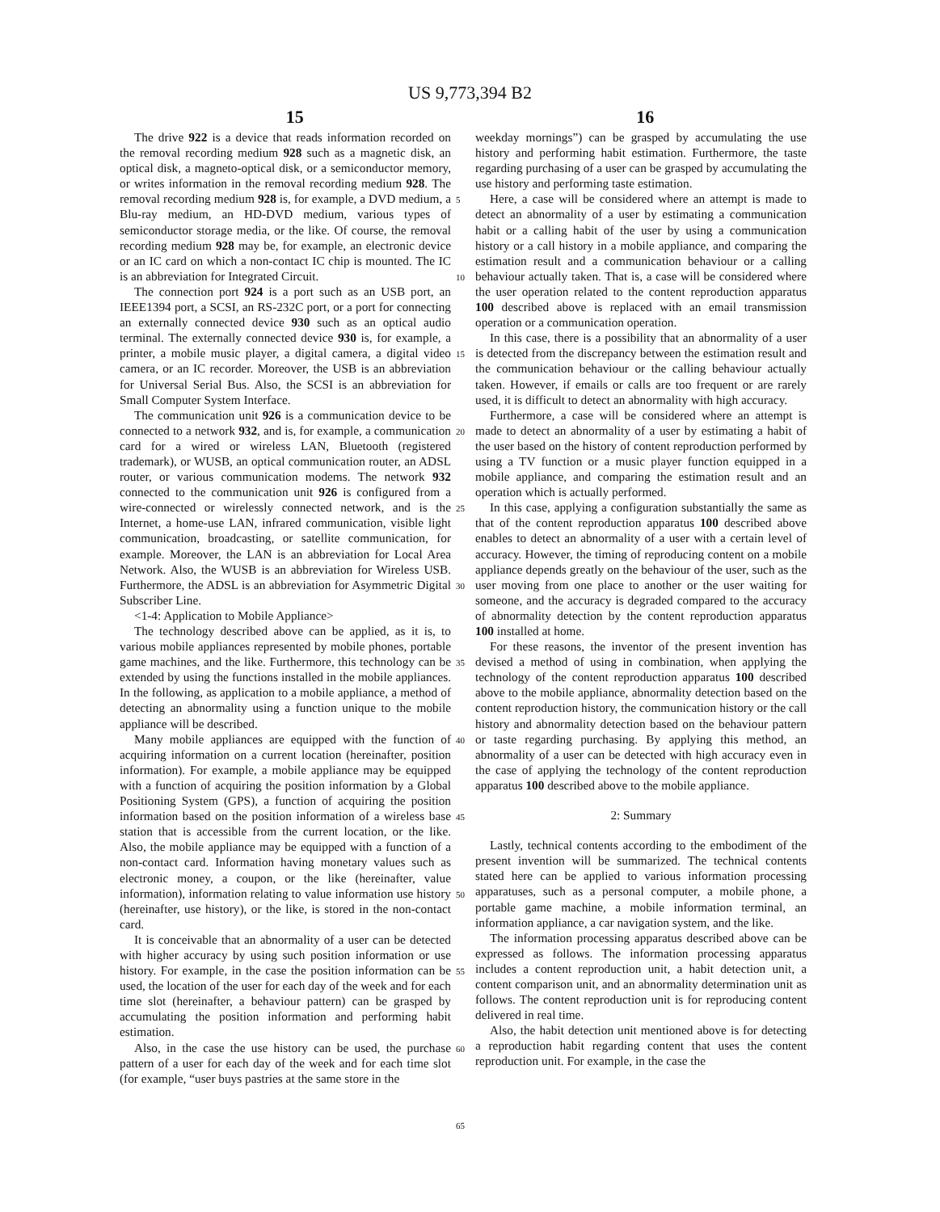US 9,773,394 B2
15 16
The drive 922 is a device that reads information recorded on the removal recording medium 928 such as a magnetic disk, an optical disk, a magneto-optical disk, or a semiconductor memory, or writes information in the removal recording medium 928. The removal recording medium 928 is, for example, a DVD medium, a Blu-ray medium, an HD-DVD medium, various types of semiconductor storage media, or the like. Of course, the removal recording medium 928 may be, for example, an electronic device or an IC card on which a non-contact IC chip is mounted. The IC is an abbreviation for Integrated Circuit.
The connection port 924 is a port such as an USB port, an IEEE1394 port, a SCSI, an RS-232C port, or a port for connecting an externally connected device 930 such as an optical audio terminal. The externally connected device 930 is, for example, a printer, a mobile music player, a digital camera, a digital video camera, or an IC recorder. Moreover, the USB is an abbreviation for Universal Serial Bus. Also, the SCSI is an abbreviation for Small Computer System Interface.
The communication unit 926 is a communication device to be connected to a network 932, and is, for example, a communication card for a wired or wireless LAN, Bluetooth (registered trademark), or WUSB, an optical communication router, an ADSL router, or various communication modems. The network 932 connected to the communication unit 926 is configured from a wire-connected or wirelessly connected network, and is the Internet, a home-use LAN, infrared communication, visible light communication, broadcasting, or satellite communication, for example. Moreover, the LAN is an abbreviation for Local Area Network. Also, the WUSB is an abbreviation for Wireless USB. Furthermore, the ADSL is an abbreviation for Asymmetric Digital Subscriber Line.
<1-4: Application to Mobile Appliance>
The technology described above can be applied, as it is, to various mobile appliances represented by mobile phones, portable game machines, and the like. Furthermore, this technology can be extended by using the functions installed in the mobile appliances. In the following, as application to a mobile appliance, a method of detecting an abnormality using a function unique to the mobile appliance will be described.
Many mobile appliances are equipped with the function of acquiring information on a current location (hereinafter, position information). For example, a mobile appliance may be equipped with a function of acquiring the position information by a Global Positioning System (GPS), a function of acquiring the position information based on the position information of a wireless base station that is accessible from the current location, or the like. Also, the mobile appliance may be equipped with a function of a non-contact card. Information having monetary values such as electronic money, a coupon, or the like (hereinafter, value information), information relating to value information use history (hereinafter, use history), or the like, is stored in the non-contact card.
It is conceivable that an abnormality of a user can be detected with higher accuracy by using such position information or use history. For example, in the case the position information can be used, the location of the user for each day of the week and for each time slot (hereinafter, a behaviour pattern) can be grasped by accumulating the position information and performing habit estimation.
Also, in the case the use history can be used, the purchase pattern of a user for each day of the week and for each time slot (for example, “user buys pastries at the same store in the
5
10
15
20
25
30
35
40
45
50
55
60
65
weekday mornings”) can be grasped by accumulating the use history and performing habit estimation. Furthermore, the taste regarding purchasing of a user can be grasped by accumulating the use history and performing taste estimation.
Here, a case will be considered where an attempt is made to detect an abnormality of a user by estimating a communication habit or a calling habit of the user by using a communication history or a call history in a mobile appliance, and comparing the estimation result and a communication behaviour or a calling behaviour actually taken. That is, a case will be considered where the user operation related to the content reproduction apparatus 100 described above is replaced with an email transmission operation or a communication operation.
In this case, there is a possibility that an abnormality of a user is detected from the discrepancy between the estimation result and the communication behaviour or the calling behaviour actually taken. However, if emails or calls are too frequent or are rarely used, it is difficult to detect an abnormality with high accuracy.
Furthermore, a case will be considered where an attempt is made to detect an abnormality of a user by estimating a habit of the user based on the history of content reproduction performed by using a TV function or a music player function equipped in a mobile appliance, and comparing the estimation result and an operation which is actually performed.
In this case, applying a configuration substantially the same as that of the content reproduction apparatus 100 described above enables to detect an abnormality of a user with a certain level of accuracy. However, the timing of reproducing content on a mobile appliance depends greatly on the behaviour of the user, such as the user moving from one place to another or the user waiting for someone, and the accuracy is degraded compared to the accuracy of abnormality detection by the content reproduction apparatus 100 installed at home.
For these reasons, the inventor of the present invention has devised a method of using in combination, when applying the technology of the content reproduction apparatus 100 described above to the mobile appliance, abnormality detection based on the content reproduction history, the communication history or the call history and abnormality detection based on the behaviour pattern or taste regarding purchasing. By applying this method, an abnormality of a user can be detected with high accuracy even in the case of applying the technology of the content reproduction apparatus 100 described above to the mobile appliance.
2: Summary
Lastly, technical contents according to the embodiment of the present invention will be summarized. The technical contents stated here can be applied to various information processing apparatuses, such as a personal computer, a mobile phone, a portable game machine, a mobile information terminal, an information appliance, a car navigation system, and the like.
The information processing apparatus described above can be expressed as follows. The information processing apparatus includes a content reproduction unit, a habit detection unit, a content comparison unit, and an abnormality determination unit as follows. The content reproduction unit is for reproducing content delivered in real time.
Also, the habit detection unit mentioned above is for detecting a reproduction habit regarding content that uses the content reproduction unit. For example, in the case the